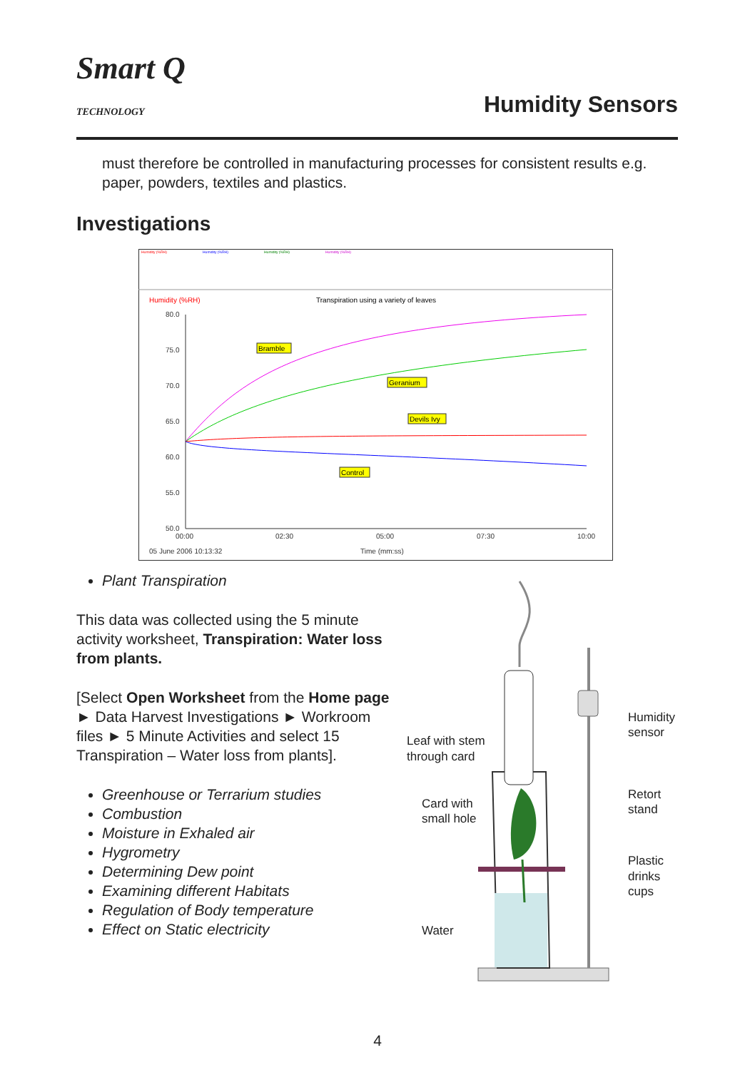Smart Q
TECHNOLOGY
Humidity Sensors
must therefore be controlled in manufacturing processes for consistent results e.g. paper, powders, textiles and plastics.
Investigations
Humidity (%RH)
Humidity (%RH)
Humidity (%RH)
Humidity (%RH)
Humidity (%RH)
Transpiration using a variety of leaves
80.0
75.0
70.0
65.0
60.0
55.0
50.0
00:00
02:30
05:00
07:30
10:00
05 June 2006 10:13:32
Time (mm:ss)
Bramble
Geranium
Devils Ivy
Control
Plant Transpiration
This data was collected using the 5 minute activity worksheet, Transpiration: Water loss from plants.
[Select Open Worksheet from the Home page ► Data Harvest Investigations ► Workroom files ► 5 Minute Activities and select 15 Transpiration – Water loss from plants].
Greenhouse or Terrarium studies
Combustion
Moisture in Exhaled air
Hygrometry
Determining Dew point
Examining different Habitats
Regulation of Body temperature
Effect on Static electricity
Leaf with stem
through card
Card with
small hole
Water
Humidity
sensor
Retort
stand
Plastic
drinks
cups
4